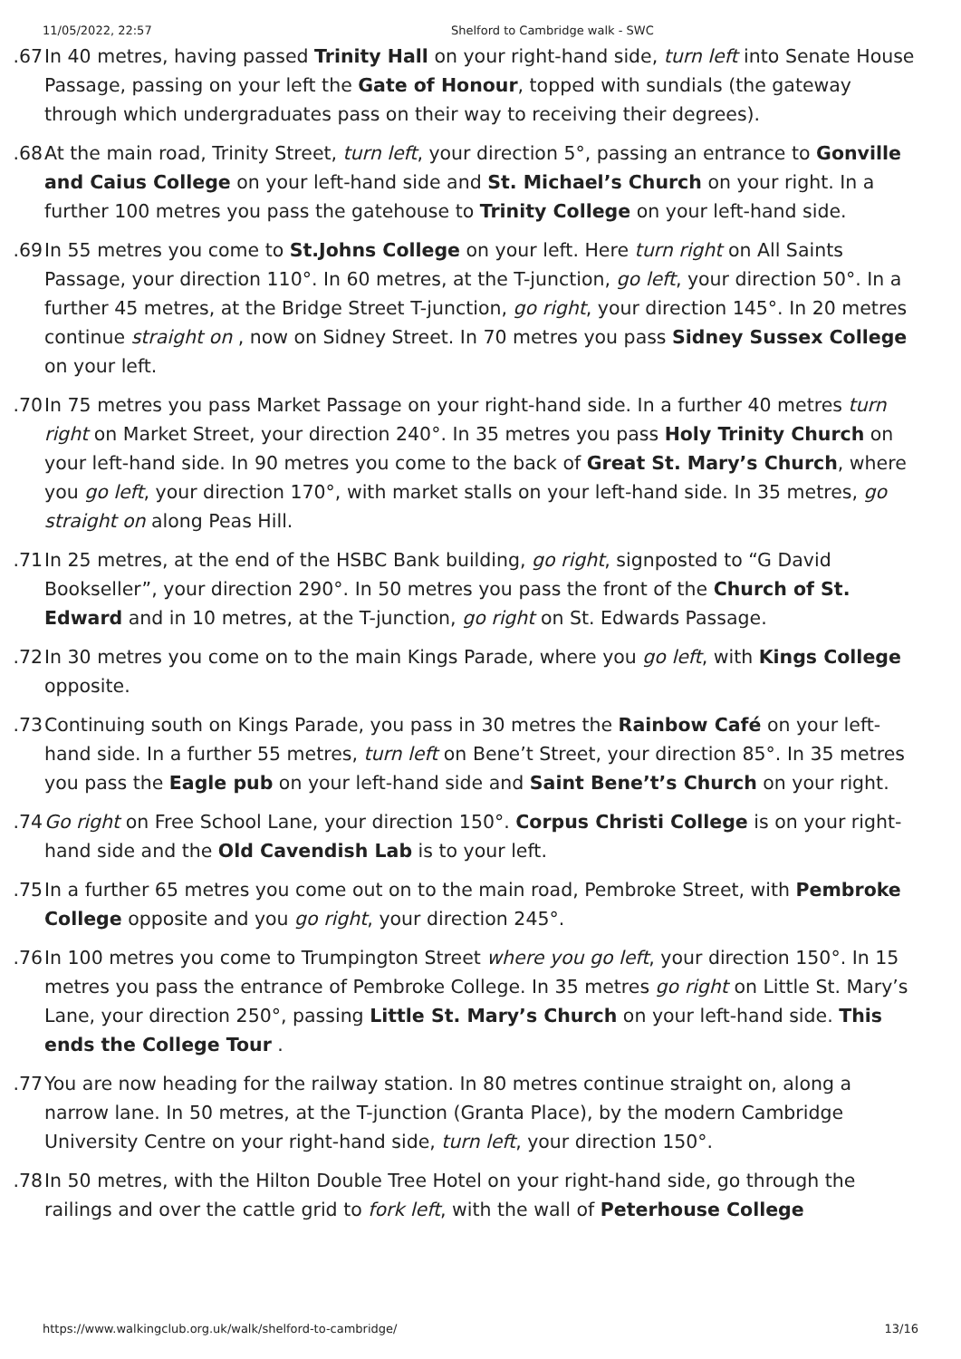11/05/2022, 22:57 Shelford to Cambridge walk - SWC
67. In 40 metres, having passed Trinity Hall on your right-hand side, turn left into Senate House Passage, passing on your left the Gate of Honour, topped with sundials (the gateway through which undergraduates pass on their way to receiving their degrees).
68. At the main road, Trinity Street, turn left, your direction 5°, passing an entrance to Gonville and Caius College on your left-hand side and St. Michael’s Church on your right. In a further 100 metres you pass the gatehouse to Trinity College on your left-hand side.
69. In 55 metres you come to St.Johns College on your left. Here turn right on All Saints Passage, your direction 110°. In 60 metres, at the T-junction, go left, your direction 50°. In a further 45 metres, at the Bridge Street T-junction, go right, your direction 145°. In 20 metres continue straight on , now on Sidney Street. In 70 metres you pass Sidney Sussex College on your left.
70. In 75 metres you pass Market Passage on your right-hand side. In a further 40 metres turn right on Market Street, your direction 240°. In 35 metres you pass Holy Trinity Church on your left-hand side. In 90 metres you come to the back of Great St. Mary’s Church, where you go left, your direction 170°, with market stalls on your left-hand side. In 35 metres, go straight on along Peas Hill.
71. In 25 metres, at the end of the HSBC Bank building, go right, signposted to “G David Bookseller”, your direction 290°. In 50 metres you pass the front of the Church of St. Edward and in 10 metres, at the T-junction, go right on St. Edwards Passage.
72. In 30 metres you come on to the main Kings Parade, where you go left, with Kings College opposite.
73. Continuing south on Kings Parade, you pass in 30 metres the Rainbow Café on your left-hand side. In a further 55 metres, turn left on Bene’t Street, your direction 85°. In 35 metres you pass the Eagle pub on your left-hand side and Saint Bene’t’s Church on your right.
74. Go right on Free School Lane, your direction 150°. Corpus Christi College is on your right-hand side and the Old Cavendish Lab is to your left.
75. In a further 65 metres you come out on to the main road, Pembroke Street, with Pembroke College opposite and you go right, your direction 245°.
76. In 100 metres you come to Trumpington Street where you go left, your direction 150°. In 15 metres you pass the entrance of Pembroke College. In 35 metres go right on Little St. Mary’s Lane, your direction 250°, passing Little St. Mary’s Church on your left-hand side. This ends the College Tour .
77. You are now heading for the railway station. In 80 metres continue straight on, along a narrow lane. In 50 metres, at the T-junction (Granta Place), by the modern Cambridge University Centre on your right-hand side, turn left, your direction 150°.
78. In 50 metres, with the Hilton Double Tree Hotel on your right-hand side, go through the railings and over the cattle grid to fork left, with the wall of Peterhouse College
https://www.walkingclub.org.uk/walk/shelford-to-cambridge/ 13/16